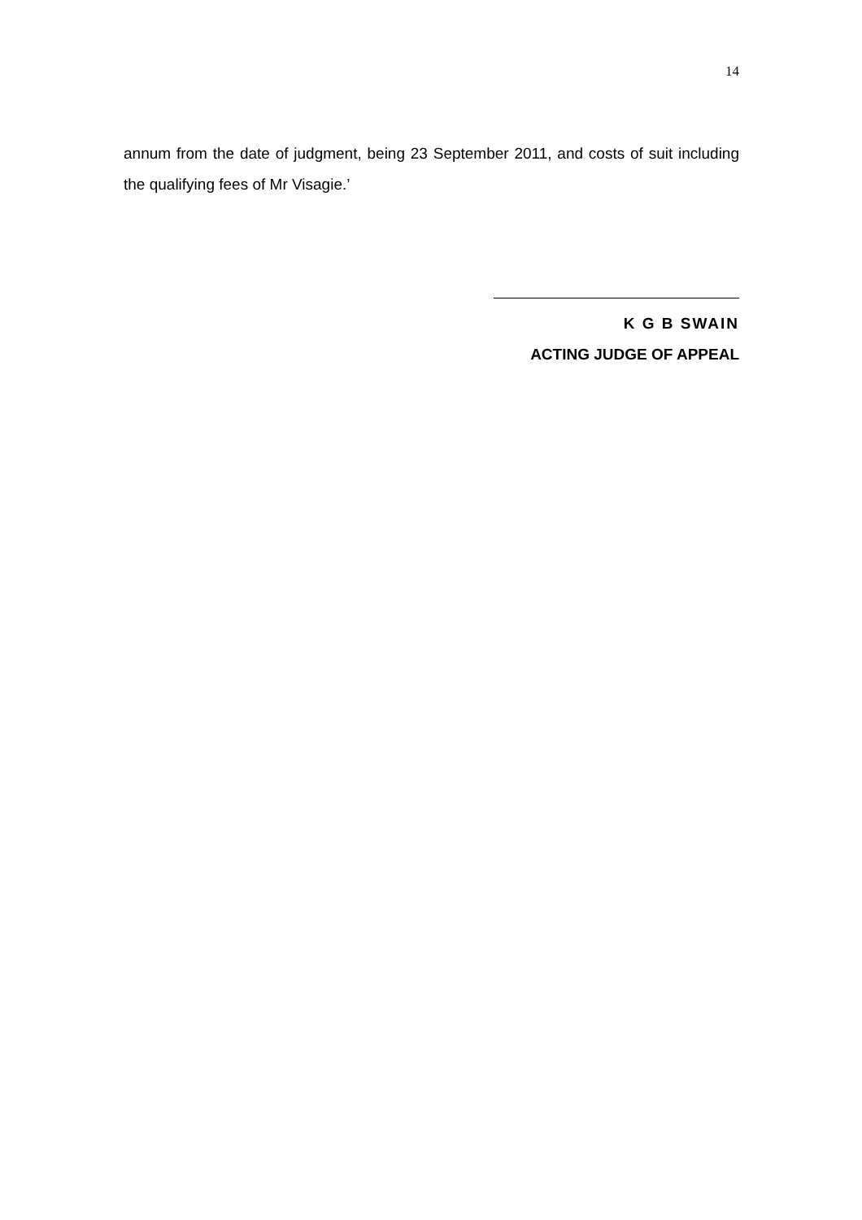14
annum from the date of judgment, being 23 September 2011, and costs of suit including the qualifying fees of Mr Visagie.’
K G B SWAIN
ACTING JUDGE OF APPEAL